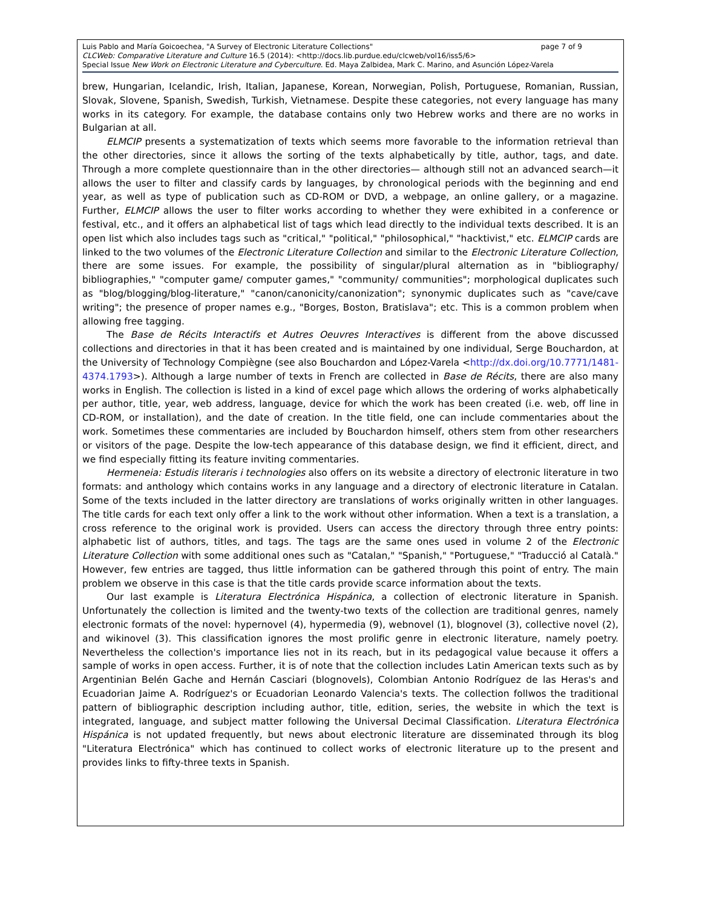Luis Pablo and María Goicoechea, "A Survey of Electronic Literature Collections" page 7 of 9
CLCWeb: Comparative Literature and Culture 16.5 (2014): <http://docs.lib.purdue.edu/clcweb/vol16/iss5/6>
Special Issue New Work on Electronic Literature and Cyberculture. Ed. Maya Zalbidea, Mark C. Marino, and Asunción López-Varela
brew, Hungarian, Icelandic, Irish, Italian, Japanese, Korean, Norwegian, Polish, Portuguese, Romanian, Russian, Slovak, Slovene, Spanish, Swedish, Turkish, Vietnamese. Despite these categories, not every language has many works in its category. For example, the database contains only two Hebrew works and there are no works in Bulgarian at all.
ELMCIP presents a systematization of texts which seems more favorable to the information retrieval than the other directories, since it allows the sorting of the texts alphabetically by title, author, tags, and date. Through a more complete questionnaire than in the other directories— although still not an advanced search—it allows the user to filter and classify cards by languages, by chronological periods with the beginning and end year, as well as type of publication such as CD-ROM or DVD, a webpage, an online gallery, or a magazine. Further, ELMCIP allows the user to filter works according to whether they were exhibited in a conference or festival, etc., and it offers an alphabetical list of tags which lead directly to the individual texts described. It is an open list which also includes tags such as "critical," "political," "philosophical," "hacktivist," etc. ELMCIP cards are linked to the two volumes of the Electronic Literature Collection and similar to the Electronic Literature Collection, there are some issues. For example, the possibility of singular/plural alternation as in "bibliography/ bibliographies," "computer game/ computer games," "community/ communities"; morphological duplicates such as "blog/blogging/blog-literature," "canon/canonicity/canonization"; synonymic duplicates such as "cave/cave writing"; the presence of proper names e.g., "Borges, Boston, Bratislava"; etc. This is a common problem when allowing free tagging.
The Base de Récits Interactifs et Autres Oeuvres Interactives is different from the above discussed collections and directories in that it has been created and is maintained by one individual, Serge Bouchardon, at the University of Technology Compiègne (see also Bouchardon and López-Varela <http://dx.doi.org/10.7771/1481-4374.1793>). Although a large number of texts in French are collected in Base de Récits, there are also many works in English. The collection is listed in a kind of excel page which allows the ordering of works alphabetically per author, title, year, web address, language, device for which the work has been created (i.e. web, off line in CD-ROM, or installation), and the date of creation. In the title field, one can include commentaries about the work. Sometimes these commentaries are included by Bouchardon himself, others stem from other researchers or visitors of the page. Despite the low-tech appearance of this database design, we find it efficient, direct, and we find especially fitting its feature inviting commentaries.
Hermeneia: Estudis literaris i technologies also offers on its website a directory of electronic literature in two formats: and anthology which contains works in any language and a directory of electronic literature in Catalan. Some of the texts included in the latter directory are translations of works originally written in other languages. The title cards for each text only offer a link to the work without other information. When a text is a translation, a cross reference to the original work is provided. Users can access the directory through three entry points: alphabetic list of authors, titles, and tags. The tags are the same ones used in volume 2 of the Electronic Literature Collection with some additional ones such as "Catalan," "Spanish," "Portuguese," "Traducció al Català." However, few entries are tagged, thus little information can be gathered through this point of entry. The main problem we observe in this case is that the title cards provide scarce information about the texts.
Our last example is Literatura Electrónica Hispánica, a collection of electronic literature in Spanish. Unfortunately the collection is limited and the twenty-two texts of the collection are traditional genres, namely electronic formats of the novel: hypernovel (4), hypermedia (9), webnovel (1), blognovel (3), collective novel (2), and wikinovel (3). This classification ignores the most prolific genre in electronic literature, namely poetry. Nevertheless the collection's importance lies not in its reach, but in its pedagogical value because it offers a sample of works in open access. Further, it is of note that the collection includes Latin American texts such as by Argentinian Belén Gache and Hernán Casciari (blognovels), Colombian Antonio Rodríguez de las Heras's and Ecuadorian Jaime A. Rodríguez's or Ecuadorian Leonardo Valencia's texts. The collection follwos the traditional pattern of bibliographic description including author, title, edition, series, the website in which the text is integrated, language, and subject matter following the Universal Decimal Classification. Literatura Electrónica Hispánica is not updated frequently, but news about electronic literature are disseminated through its blog "Literatura Electrónica" which has continued to collect works of electronic literature up to the present and provides links to fifty-three texts in Spanish.